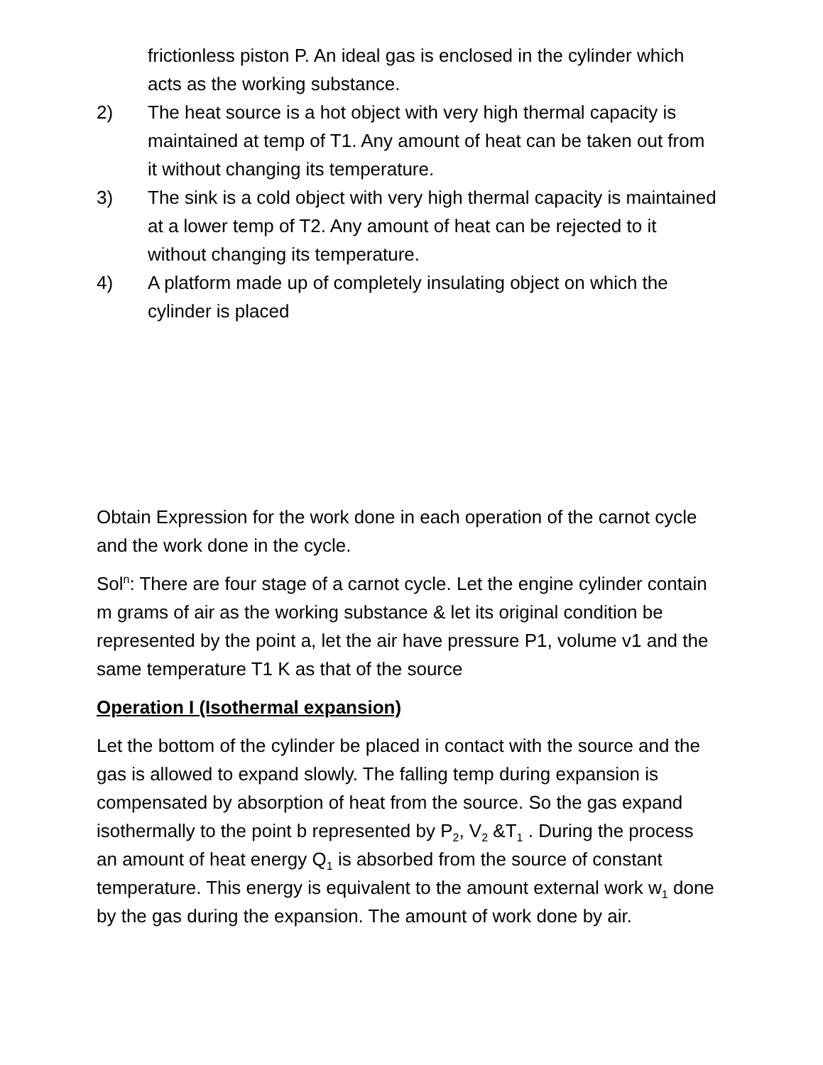frictionless piston P. An ideal gas is enclosed in the cylinder which acts as the working substance.
2) The heat source is a hot object with very high thermal capacity is maintained at temp of T1. Any amount of heat can be taken out from it without changing its temperature.
3) The sink is a cold object with very high thermal capacity is maintained at a lower temp of T2. Any amount of heat can be rejected to it without changing its temperature.
4) A platform made up of completely insulating object on which the cylinder is placed
Obtain Expression for the work done in each operation of the carnot cycle and the work done in the cycle.
Sol<sup>n</sup>: There are four stage of a carnot cycle. Let the engine cylinder contain m grams of air as the working substance & let its original condition be represented by the point a, let the air have pressure P1, volume v1 and the same temperature T1 K as that of the source
Operation I (Isothermal expansion)
Let the bottom of the cylinder be placed in contact with the source and the gas is allowed to expand slowly. The falling temp during expansion is compensated by absorption of heat from the source. So the gas expand isothermally to the point b represented by P<sub>2</sub>, V<sub>2</sub> &T<sub>1</sub> . During the process an amount of heat energy Q<sub>1</sub> is absorbed from the source of constant temperature. This energy is equivalent to the amount external work w<sub>1</sub> done by the gas during the expansion. The amount of work done by air.